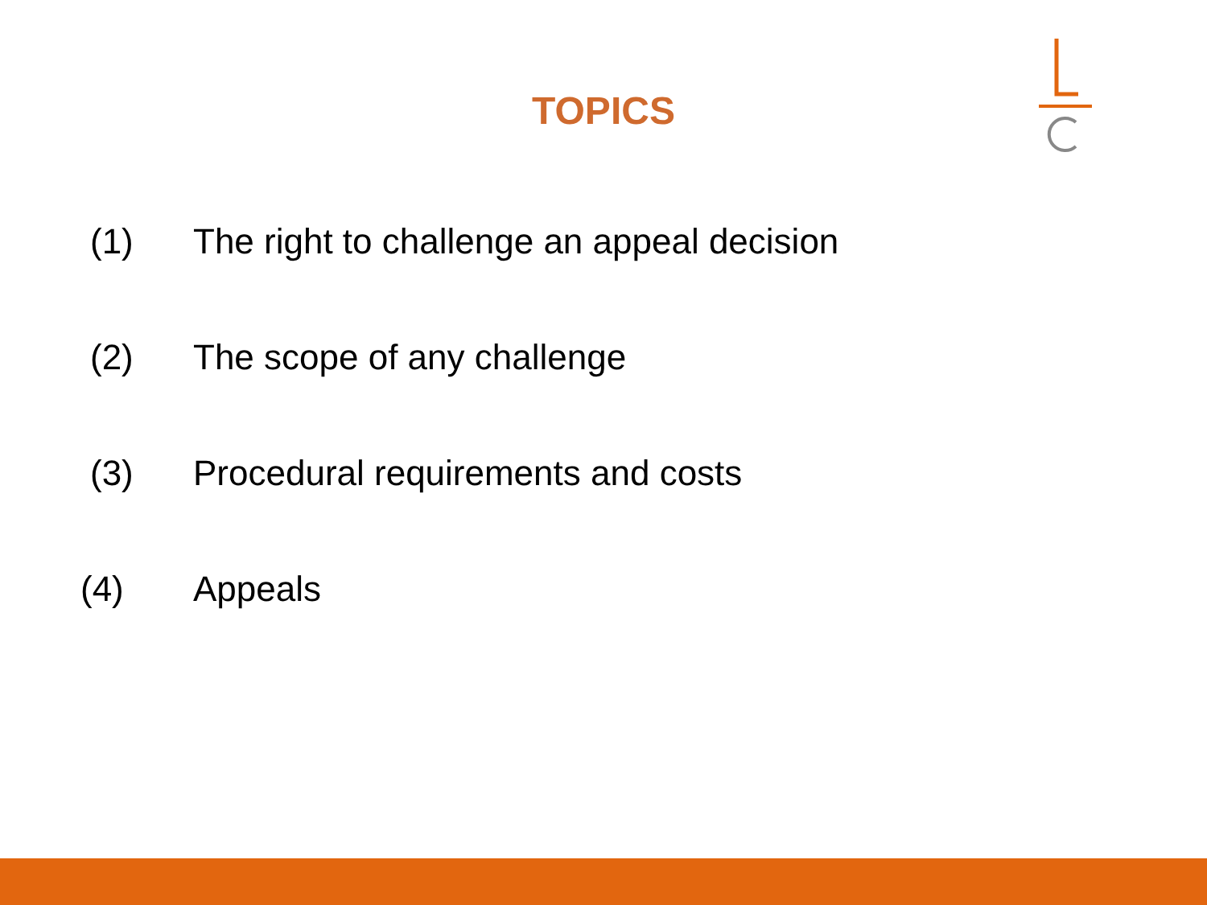TOPICS
(1) The right to challenge an appeal decision
(2) The scope of any challenge
(3) Procedural requirements and costs
(4) Appeals